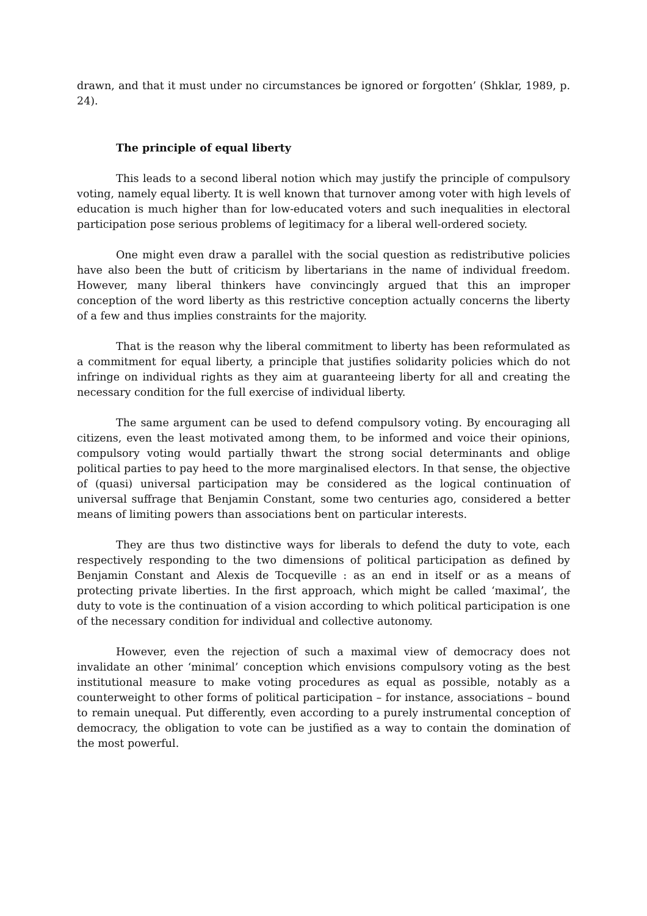drawn, and that it must under no circumstances be ignored or forgotten’ (Shklar, 1989, p. 24).
The principle of equal liberty
This leads to a second liberal notion which may justify the principle of compulsory voting, namely equal liberty. It is well known that turnover among voter with high levels of education is much higher than for low-educated voters and such inequalities in electoral participation pose serious problems of legitimacy for a liberal well-ordered society.
One might even draw a parallel with the social question as redistributive policies have also been the butt of criticism by libertarians in the name of individual freedom. However, many liberal thinkers have convincingly argued that this an improper conception of the word liberty as this restrictive conception actually concerns the liberty of a few and thus implies constraints for the majority.
That is the reason why the liberal commitment to liberty has been reformulated as a commitment for equal liberty, a principle that justifies solidarity policies which do not infringe on individual rights as they aim at guaranteeing liberty for all and creating the necessary condition for the full exercise of individual liberty.
The same argument can be used to defend compulsory voting. By encouraging all citizens, even the least motivated among them, to be informed and voice their opinions, compulsory voting would partially thwart the strong social determinants and oblige political parties to pay heed to the more marginalised electors. In that sense, the objective of (quasi) universal participation may be considered as the logical continuation of universal suffrage that Benjamin Constant, some two centuries ago, considered a better means of limiting powers than associations bent on particular interests.
They are thus two distinctive ways for liberals to defend the duty to vote, each respectively responding to the two dimensions of political participation as defined by Benjamin Constant and Alexis de Tocqueville : as an end in itself or as a means of protecting private liberties. In the first approach, which might be called ‘maximal’, the duty to vote is the continuation of a vision according to which political participation is one of the necessary condition for individual and collective autonomy.
However, even the rejection of such a maximal view of democracy does not invalidate an other ‘minimal’ conception which envisions compulsory voting as the best institutional measure to make voting procedures as equal as possible, notably as a counterweight to other forms of political participation – for instance, associations – bound to remain unequal. Put differently, even according to a purely instrumental conception of democracy, the obligation to vote can be justified as a way to contain the domination of the most powerful.